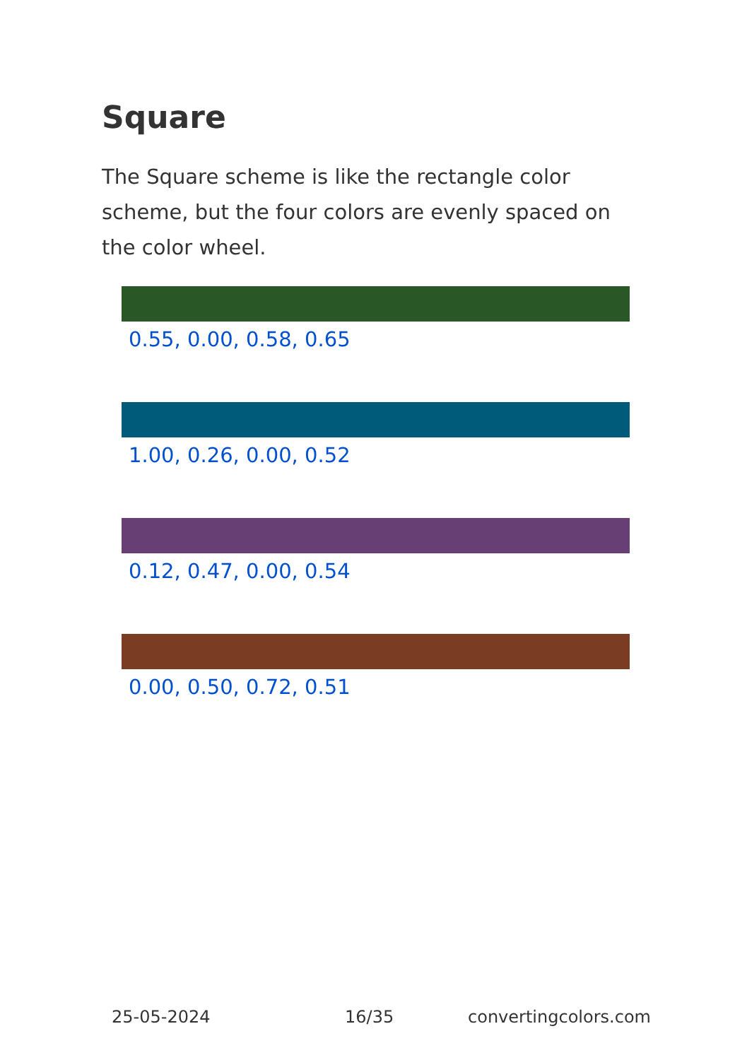Square
The Square scheme is like the rectangle color scheme, but the four colors are evenly spaced on the color wheel.
0.55, 0.00, 0.58, 0.65
1.00, 0.26, 0.00, 0.52
0.12, 0.47, 0.00, 0.54
0.00, 0.50, 0.72, 0.51
25-05-2024 16/35 convertingcolors.com